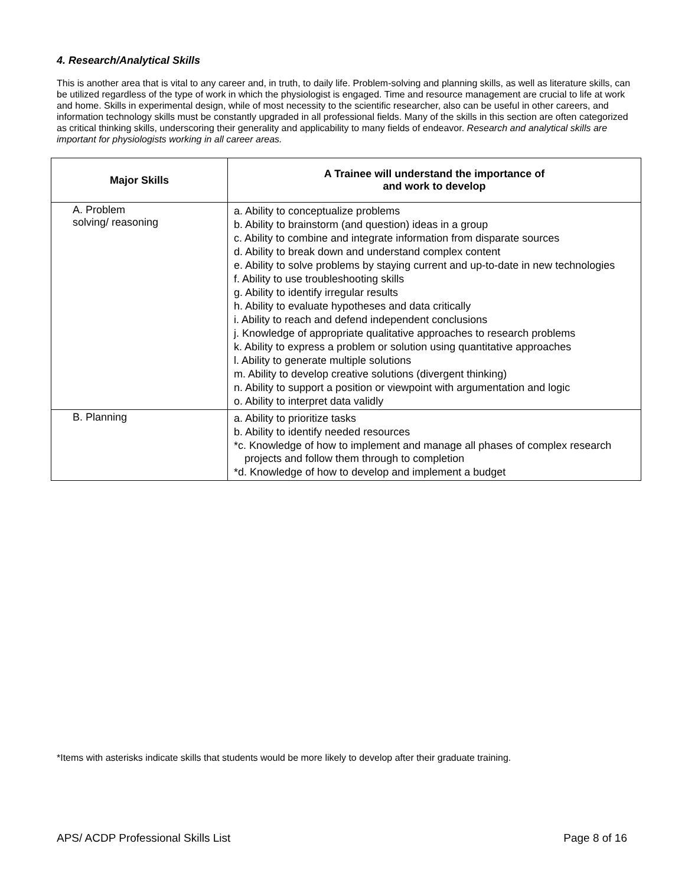4. Research/Analytical Skills
This is another area that is vital to any career and, in truth, to daily life. Problem-solving and planning skills, as well as literature skills, can be utilized regardless of the type of work in which the physiologist is engaged. Time and resource management are crucial to life at work and home. Skills in experimental design, while of most necessity to the scientific researcher, also can be useful in other careers, and information technology skills must be constantly upgraded in all professional fields. Many of the skills in this section are often categorized as critical thinking skills, underscoring their generality and applicability to many fields of endeavor. Research and analytical skills are important for physiologists working in all career areas.
| Major Skills | A Trainee will understand the importance of and work to develop |
| --- | --- |
| A. Problem solving/ reasoning | a. Ability to conceptualize problems b. Ability to brainstorm (and question) ideas in a group c. Ability to combine and integrate information from disparate sources d. Ability to break down and understand complex content e. Ability to solve problems by staying current and up-to-date in new technologies f. Ability to use troubleshooting skills g. Ability to identify irregular results h. Ability to evaluate hypotheses and data critically i. Ability to reach and defend independent conclusions j. Knowledge of appropriate qualitative approaches to research problems k. Ability to express a problem or solution using quantitative approaches l. Ability to generate multiple solutions m. Ability to develop creative solutions (divergent thinking) n. Ability to support a position or viewpoint with argumentation and logic o. Ability to interpret data validly |
| B. Planning | a. Ability to prioritize tasks b. Ability to identify needed resources *c. Knowledge of how to implement and manage all phases of complex research projects and follow them through to completion *d. Knowledge of how to develop and implement a budget |
*Items with asterisks indicate skills that students would be more likely to develop after their graduate training.
APS/ ACDP Professional Skills List Page 8 of 16